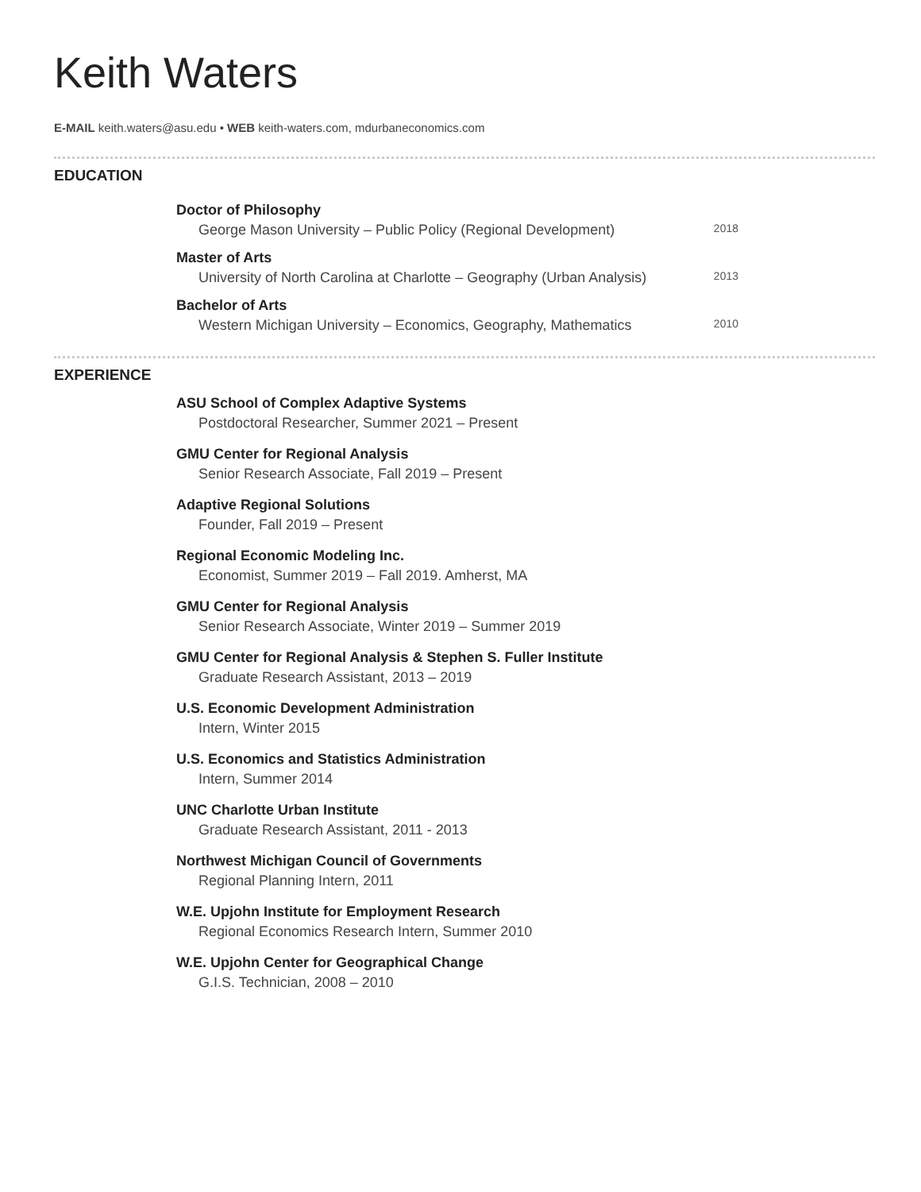Keith Waters
E-MAIL keith.waters@asu.edu • WEB keith-waters.com, mdurbaneconomics.com
EDUCATION
Doctor of Philosophy
George Mason University – Public Policy (Regional Development) 2018
Master of Arts
University of North Carolina at Charlotte – Geography (Urban Analysis) 2013
Bachelor of Arts
Western Michigan University – Economics, Geography, Mathematics 2010
EXPERIENCE
ASU School of Complex Adaptive Systems
Postdoctoral Researcher, Summer 2021 – Present
GMU Center for Regional Analysis
Senior Research Associate, Fall 2019 – Present
Adaptive Regional Solutions
Founder, Fall 2019 – Present
Regional Economic Modeling Inc.
Economist, Summer 2019 – Fall 2019. Amherst, MA
GMU Center for Regional Analysis
Senior Research Associate, Winter 2019 – Summer 2019
GMU Center for Regional Analysis & Stephen S. Fuller Institute
Graduate Research Assistant, 2013 – 2019
U.S. Economic Development Administration
Intern, Winter 2015
U.S. Economics and Statistics Administration
Intern, Summer 2014
UNC Charlotte Urban Institute
Graduate Research Assistant, 2011 - 2013
Northwest Michigan Council of Governments
Regional Planning Intern, 2011
W.E. Upjohn Institute for Employment Research
Regional Economics Research Intern, Summer 2010
W.E. Upjohn Center for Geographical Change
G.I.S. Technician, 2008 – 2010